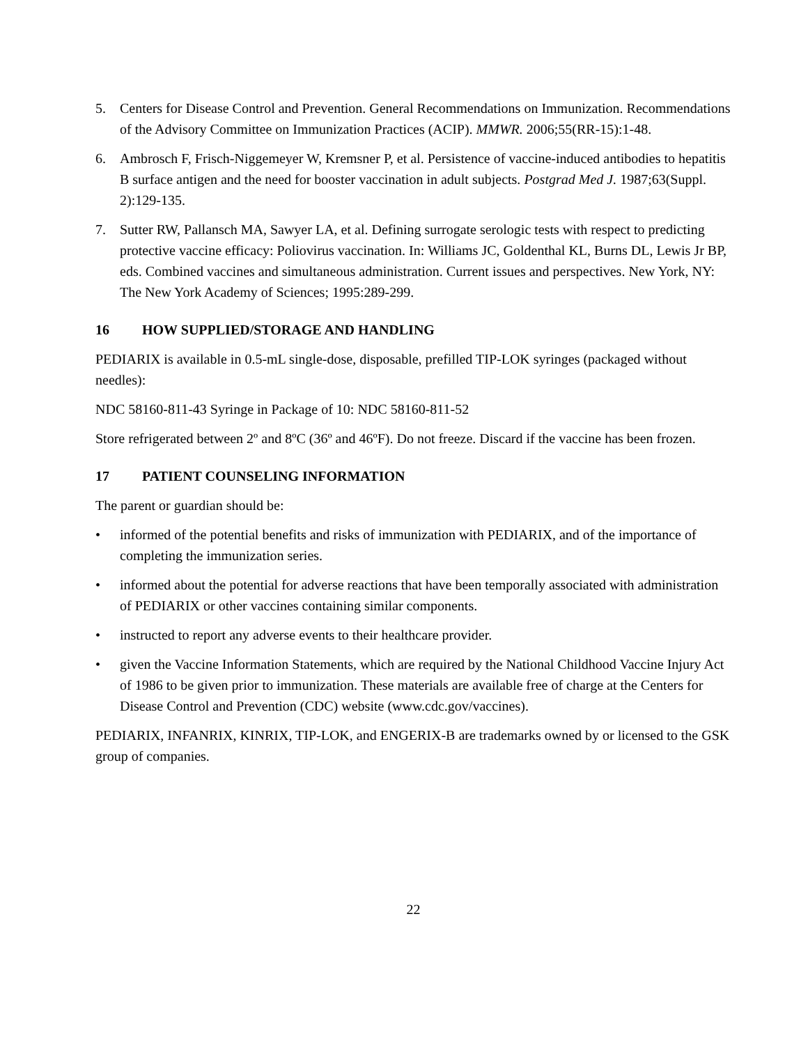5. Centers for Disease Control and Prevention. General Recommendations on Immunization. Recommendations of the Advisory Committee on Immunization Practices (ACIP). MMWR. 2006;55(RR-15):1-48.
6. Ambrosch F, Frisch-Niggemeyer W, Kremsner P, et al. Persistence of vaccine-induced antibodies to hepatitis B surface antigen and the need for booster vaccination in adult subjects. Postgrad Med J. 1987;63(Suppl. 2):129-135.
7. Sutter RW, Pallansch MA, Sawyer LA, et al. Defining surrogate serologic tests with respect to predicting protective vaccine efficacy: Poliovirus vaccination. In: Williams JC, Goldenthal KL, Burns DL, Lewis Jr BP, eds. Combined vaccines and simultaneous administration. Current issues and perspectives. New York, NY: The New York Academy of Sciences; 1995:289-299.
16 HOW SUPPLIED/STORAGE AND HANDLING
PEDIARIX is available in 0.5-mL single-dose, disposable, prefilled TIP-LOK syringes (packaged without needles):
NDC 58160-811-43 Syringe in Package of 10: NDC 58160-811-52
Store refrigerated between 2º and 8ºC (36º and 46ºF). Do not freeze. Discard if the vaccine has been frozen.
17 PATIENT COUNSELING INFORMATION
The parent or guardian should be:
• informed of the potential benefits and risks of immunization with PEDIARIX, and of the importance of completing the immunization series.
• informed about the potential for adverse reactions that have been temporally associated with administration of PEDIARIX or other vaccines containing similar components.
• instructed to report any adverse events to their healthcare provider.
• given the Vaccine Information Statements, which are required by the National Childhood Vaccine Injury Act of 1986 to be given prior to immunization. These materials are available free of charge at the Centers for Disease Control and Prevention (CDC) website (www.cdc.gov/vaccines).
PEDIARIX, INFANRIX, KINRIX, TIP-LOK, and ENGERIX-B are trademarks owned by or licensed to the GSK group of companies.
22